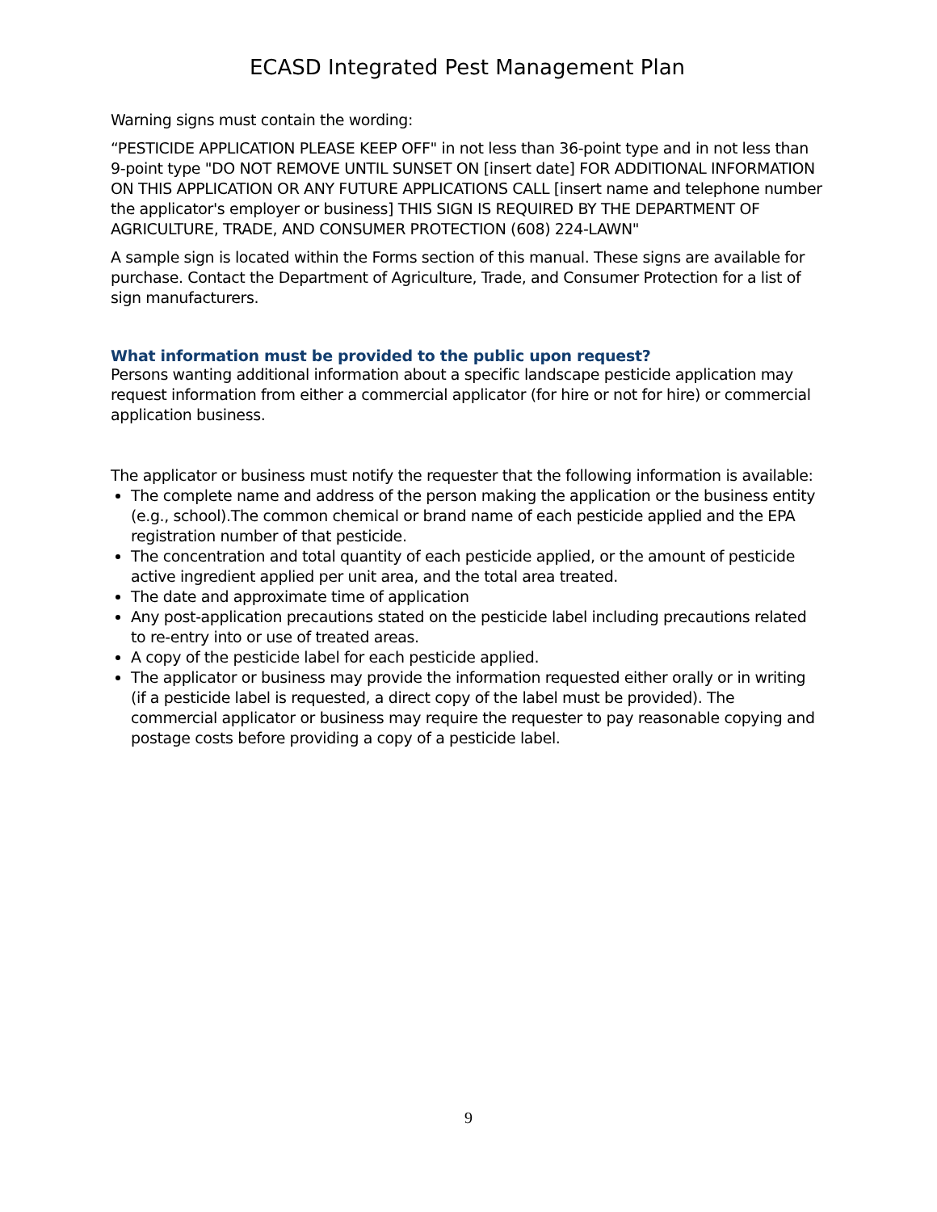ECASD Integrated Pest Management Plan
Warning signs must contain the wording:
“PESTICIDE APPLICATION PLEASE KEEP OFF" in not less than 36-point type and in not less than 9-point type "DO NOT REMOVE UNTIL SUNSET ON [insert date] FOR ADDITIONAL INFORMATION ON THIS APPLICATION OR ANY FUTURE APPLICATIONS CALL [insert name and telephone number the applicator's employer or business] THIS SIGN IS REQUIRED BY THE DEPARTMENT OF AGRICULTURE, TRADE, AND CONSUMER PROTECTION (608) 224-LAWN"
A sample sign is located within the Forms section of this manual. These signs are available for purchase. Contact the Department of Agriculture, Trade, and Consumer Protection for a list of sign manufacturers.
What information must be provided to the public upon request?
Persons wanting additional information about a specific landscape pesticide application may request information from either a commercial applicator (for hire or not for hire) or commercial application business.
The applicator or business must notify the requester that the following information is available:
The complete name and address of the person making the application or the business entity (e.g., school).The common chemical or brand name of each pesticide applied and the EPA registration number of that pesticide.
The concentration and total quantity of each pesticide applied, or the amount of pesticide active ingredient applied per unit area, and the total area treated.
The date and approximate time of application
Any post-application precautions stated on the pesticide label including precautions related to re-entry into or use of treated areas.
A copy of the pesticide label for each pesticide applied.
The applicator or business may provide the information requested either orally or in writing (if a pesticide label is requested, a direct copy of the label must be provided). The commercial applicator or business may require the requester to pay reasonable copying and postage costs before providing a copy of a pesticide label.
9